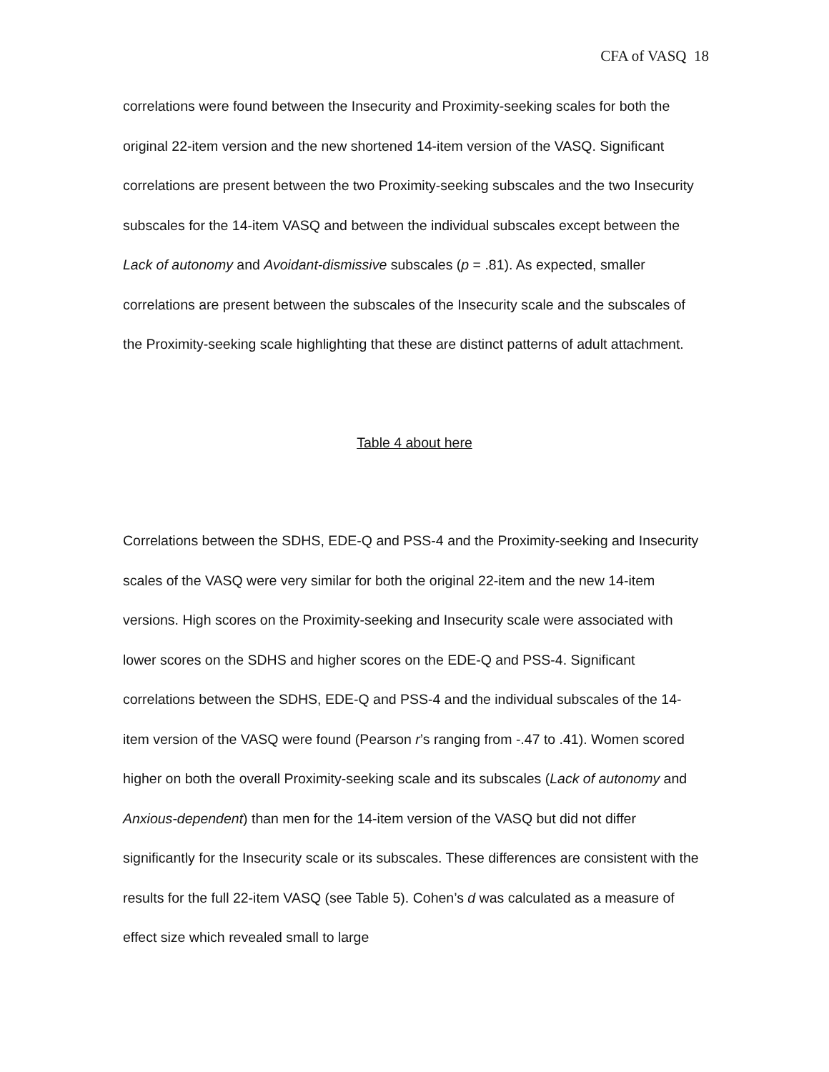CFA of VASQ 18
correlations were found between the Insecurity and Proximity-seeking scales for both the original 22-item version and the new shortened 14-item version of the VASQ. Significant correlations are present between the two Proximity-seeking subscales and the two Insecurity subscales for the 14-item VASQ and between the individual subscales except between the Lack of autonomy and Avoidant-dismissive subscales (p = .81). As expected, smaller correlations are present between the subscales of the Insecurity scale and the subscales of the Proximity-seeking scale highlighting that these are distinct patterns of adult attachment.
Table 4 about here
Correlations between the SDHS, EDE-Q and PSS-4 and the Proximity-seeking and Insecurity scales of the VASQ were very similar for both the original 22-item and the new 14-item versions. High scores on the Proximity-seeking and Insecurity scale were associated with lower scores on the SDHS and higher scores on the EDE-Q and PSS-4. Significant correlations between the SDHS, EDE-Q and PSS-4 and the individual subscales of the 14-item version of the VASQ were found (Pearson r’s ranging from -.47 to .41). Women scored higher on both the overall Proximity-seeking scale and its subscales (Lack of autonomy and Anxious-dependent) than men for the 14-item version of the VASQ but did not differ significantly for the Insecurity scale or its subscales. These differences are consistent with the results for the full 22-item VASQ (see Table 5). Cohen’s d was calculated as a measure of effect size which revealed small to large